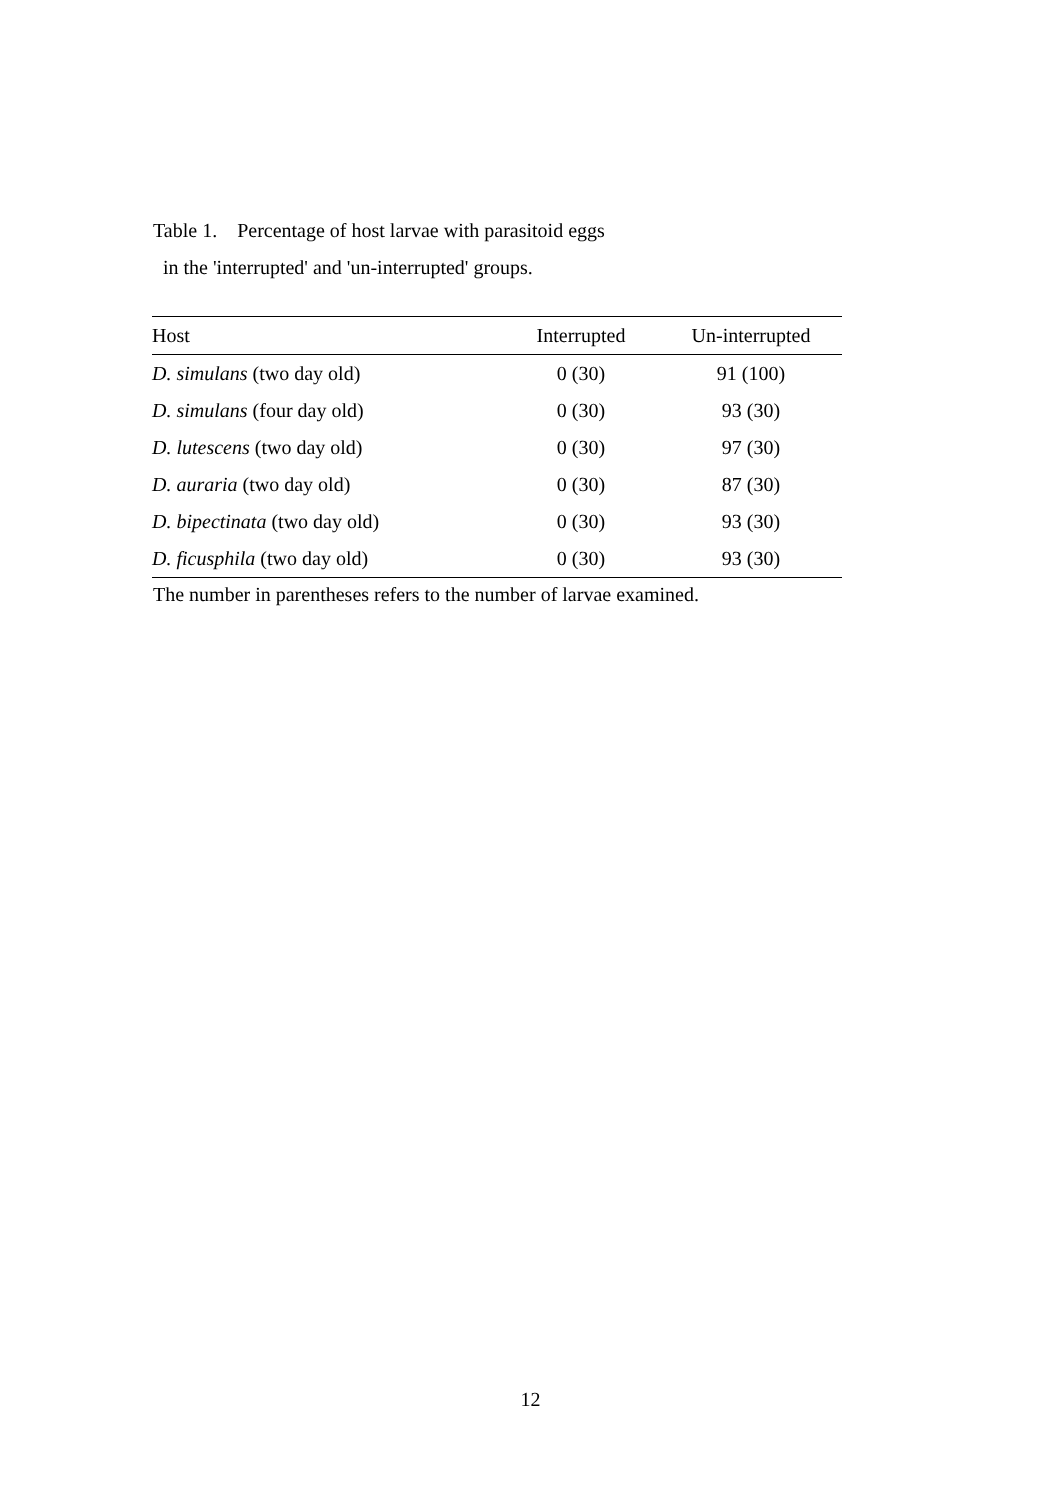Table 1. Percentage of host larvae with parasitoid eggs
in the 'interrupted' and 'un-interrupted' groups.
| Host | Interrupted | Un-interrupted |
| --- | --- | --- |
| D. simulans (two day old) | 0 (30) | 91 (100) |
| D. simulans (four day old) | 0 (30) | 93 (30) |
| D. lutescens (two day old) | 0 (30) | 97 (30) |
| D. auraria (two day old) | 0 (30) | 87 (30) |
| D. bipectinata (two day old) | 0 (30) | 93 (30) |
| D. ficusphila (two day old) | 0 (30) | 93 (30) |
The number in parentheses refers to the number of larvae examined.
12